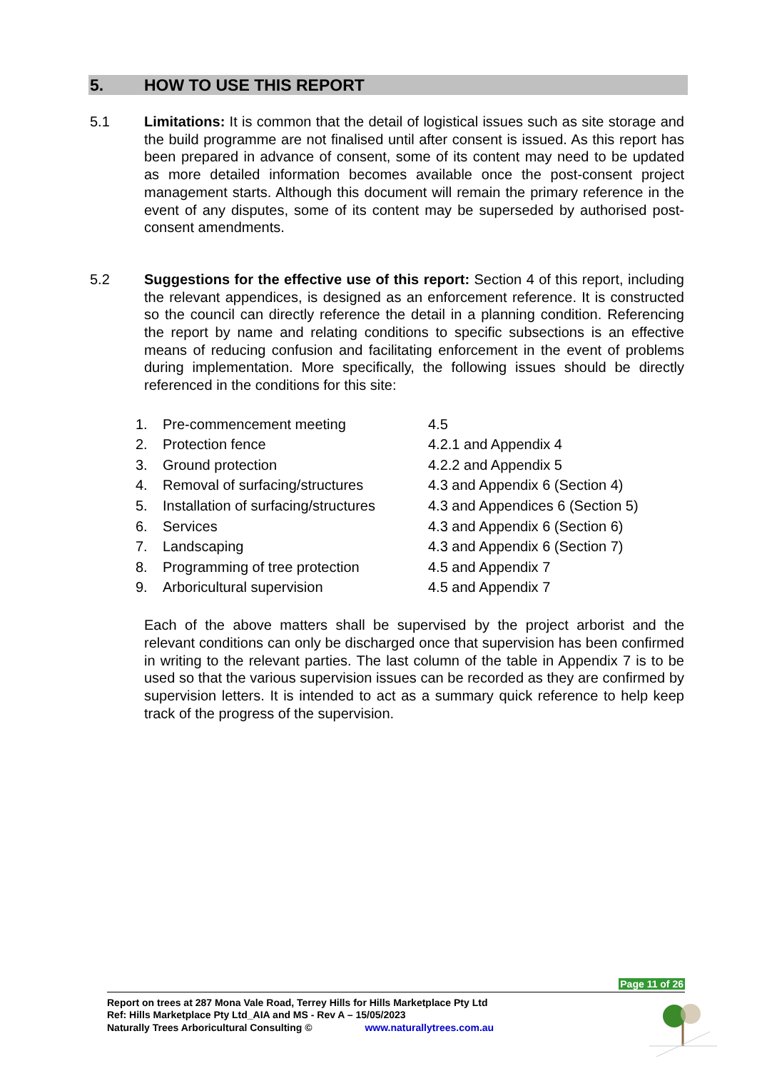5. HOW TO USE THIS REPORT
5.1 Limitations: It is common that the detail of logistical issues such as site storage and the build programme are not finalised until after consent is issued. As this report has been prepared in advance of consent, some of its content may need to be updated as more detailed information becomes available once the post-consent project management starts. Although this document will remain the primary reference in the event of any disputes, some of its content may be superseded by authorised post-consent amendments.
5.2 Suggestions for the effective use of this report: Section 4 of this report, including the relevant appendices, is designed as an enforcement reference. It is constructed so the council can directly reference the detail in a planning condition. Referencing the report by name and relating conditions to specific subsections is an effective means of reducing confusion and facilitating enforcement in the event of problems during implementation. More specifically, the following issues should be directly referenced in the conditions for this site:
| 1. | Pre-commencement meeting | 4.5 |
| 2. | Protection fence | 4.2.1 and Appendix 4 |
| 3. | Ground protection | 4.2.2 and Appendix 5 |
| 4. | Removal of surfacing/structures | 4.3 and Appendix 6 (Section 4) |
| 5. | Installation of surfacing/structures | 4.3 and Appendices 6 (Section 5) |
| 6. | Services | 4.3 and Appendix 6 (Section 6) |
| 7. | Landscaping | 4.3 and Appendix 6 (Section 7) |
| 8. | Programming of tree protection | 4.5 and Appendix 7 |
| 9. | Arboricultural supervision | 4.5 and Appendix 7 |
Each of the above matters shall be supervised by the project arborist and the relevant conditions can only be discharged once that supervision has been confirmed in writing to the relevant parties. The last column of the table in Appendix 7 is to be used so that the various supervision issues can be recorded as they are confirmed by supervision letters. It is intended to act as a summary quick reference to help keep track of the progress of the supervision.
Page 11 of 26
Report on trees at 287 Mona Vale Road, Terrey Hills for Hills Marketplace Pty Ltd
Ref: Hills Marketplace Pty Ltd_AIA and MS - Rev A – 15/05/2023
Naturally Trees Arboricultural Consulting © www.naturallytrees.com.au